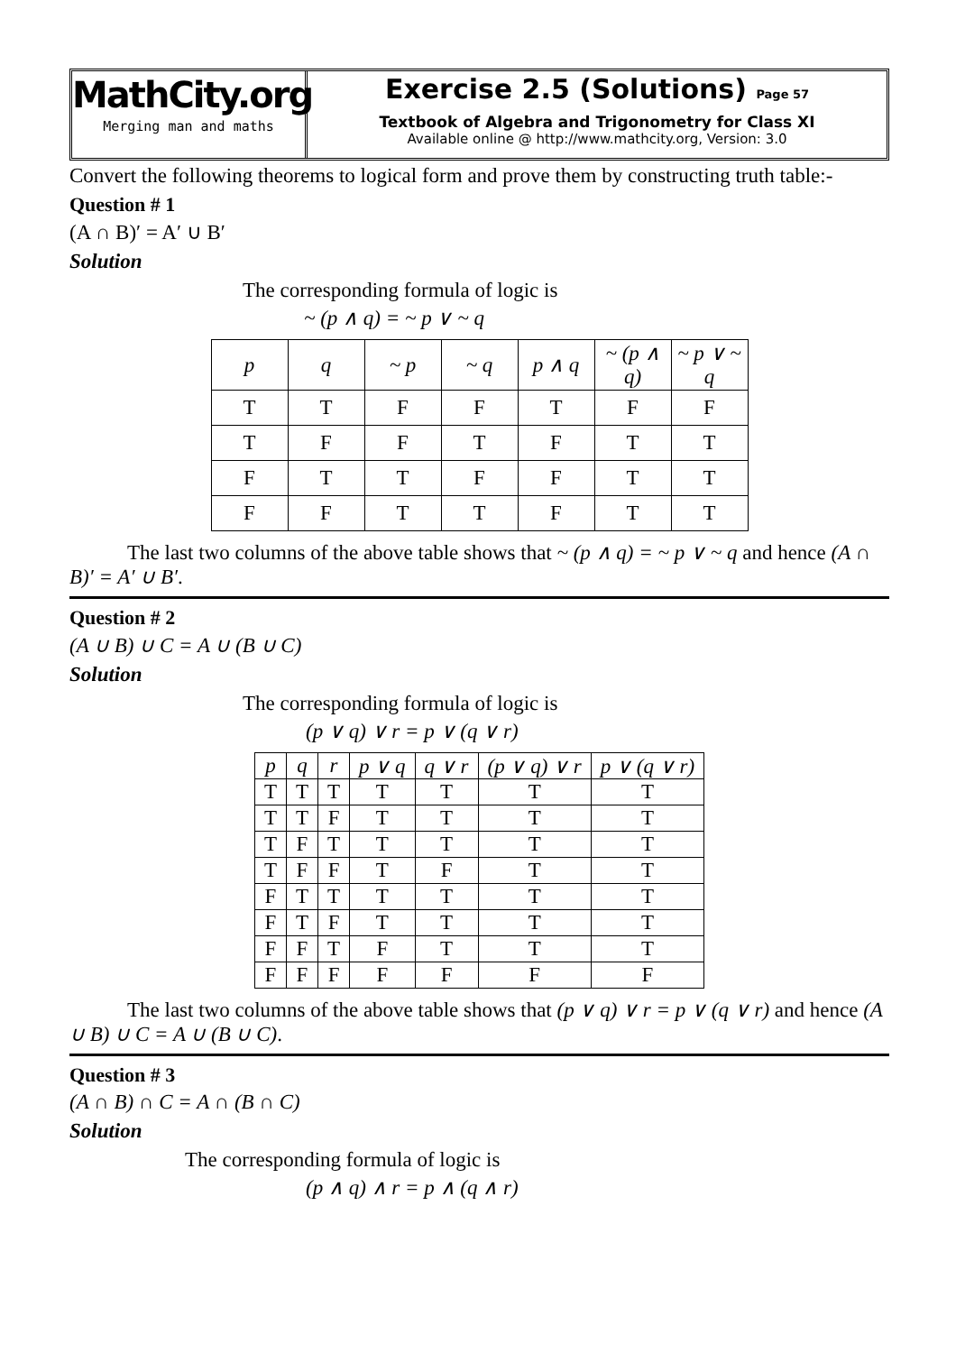MathCity.org
Merging man and maths
Exercise 2.5 (Solutions) Page 57
Textbook of Algebra and Trigonometry for Class XI
Available online @ http://www.mathcity.org, Version: 3.0
Convert the following theorems to logical form and prove them by constructing truth table:-
Question # 1
(A ∩ B)′ = A′ ∪ B′
Solution
The corresponding formula of logic is
~ (p ∧ q) = ~ p ∨ ~ q
| p | q | ~ p | ~ q | p ∧ q | ~ (p ∧ q) | ~ p ∨ ~ q |
| --- | --- | --- | --- | --- | --- | --- |
| T | T | F | F | T | F | F |
| T | F | F | T | F | T | T |
| F | T | T | F | F | T | T |
| F | F | T | T | F | T | T |
The last two columns of the above table shows that ~ (p ∧ q) = ~ p ∨ ~ q and hence (A ∩ B)′ = A′ ∪ B′.
Question # 2
(A ∪ B) ∪ C = A ∪ (B ∪ C)
Solution
The corresponding formula of logic is
(p ∨ q) ∨ r = p ∨ (q ∨ r)
| p | q | r | p ∨ q | q ∨ r | (p ∨ q) ∨ r | p ∨ (q ∨ r) |
| --- | --- | --- | --- | --- | --- | --- |
| T | T | T | T | T | T | T |
| T | T | F | T | T | T | T |
| T | F | T | T | T | T | T |
| T | F | F | T | F | T | T |
| F | T | T | T | T | T | T |
| F | T | F | T | T | T | T |
| F | F | T | F | T | T | T |
| F | F | F | F | F | F | F |
The last two columns of the above table shows that (p ∨ q) ∨ r = p ∨ (q ∨ r) and hence (A ∪ B) ∪ C = A ∪ (B ∪ C).
Question # 3
(A ∩ B) ∩ C = A ∩ (B ∩ C)
Solution
The corresponding formula of logic is
(p ∧ q) ∧ r = p ∧ (q ∧ r)